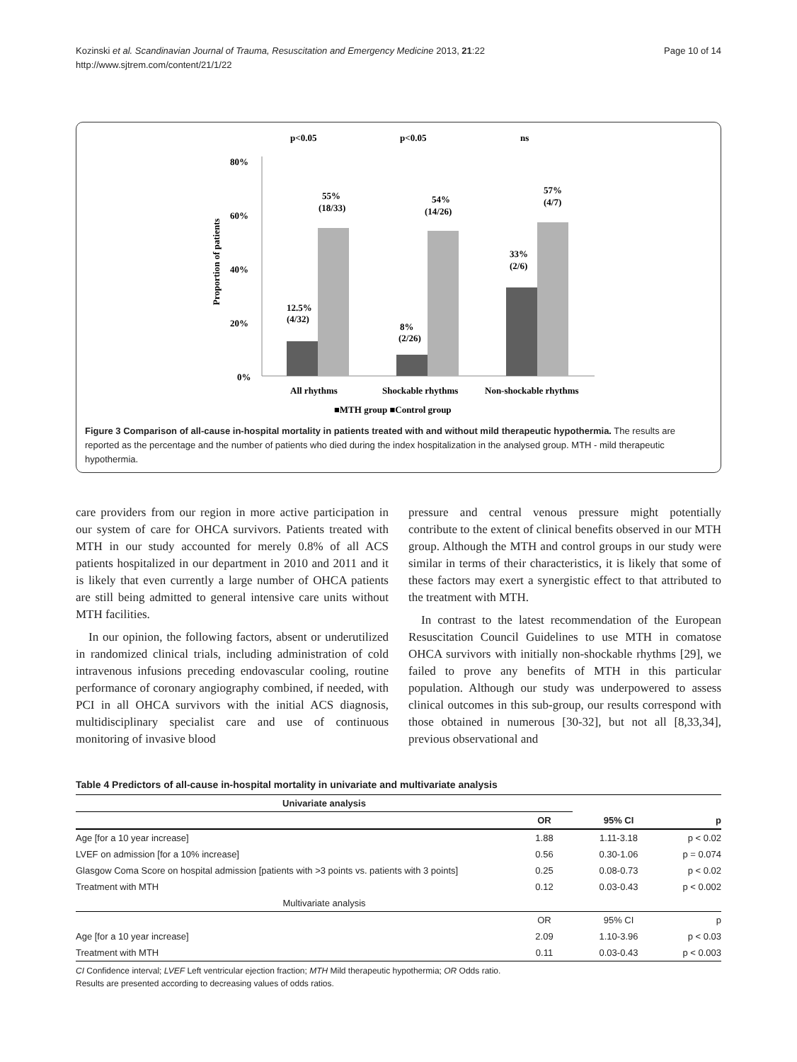Kozinski et al. Scandinavian Journal of Trauma, Resuscitation and Emergency Medicine 2013, 21:22
http://www.sjtrem.com/content/21/1/22
Page 10 of 14
p<0.05
p<0.05
ns
80%
60%
40%
20%
0%
Proportion of patients
55%
(18/33)
54%
(14/26)
57%
(4/7)
33%
(2/6)
12.5%
(4/32)
8%
(2/26)
All rhythms
Shockable rhythms
Non-shockable rhythms
■MTH group ■Control group
Figure 3 Comparison of all-cause in-hospital mortality in patients treated with and without mild therapeutic hypothermia. The results are reported as the percentage and the number of patients who died during the index hospitalization in the analysed group. MTH - mild therapeutic hypothermia.
care providers from our region in more active participation in our system of care for OHCA survivors. Patients treated with MTH in our study accounted for merely 0.8% of all ACS patients hospitalized in our department in 2010 and 2011 and it is likely that even currently a large number of OHCA patients are still being admitted to general intensive care units without MTH facilities.
In our opinion, the following factors, absent or underutilized in randomized clinical trials, including administration of cold intravenous infusions preceding endovascular cooling, routine performance of coronary angiography combined, if needed, with PCI in all OHCA survivors with the initial ACS diagnosis, multidisciplinary specialist care and use of continuous monitoring of invasive blood
pressure and central venous pressure might potentially contribute to the extent of clinical benefits observed in our MTH group. Although the MTH and control groups in our study were similar in terms of their characteristics, it is likely that some of these factors may exert a synergistic effect to that attributed to the treatment with MTH.
In contrast to the latest recommendation of the European Resuscitation Council Guidelines to use MTH in comatose OHCA survivors with initially non-shockable rhythms [29], we failed to prove any benefits of MTH in this particular population. Although our study was underpowered to assess clinical outcomes in this sub-group, our results correspond with those obtained in numerous [30-32], but not all [8,33,34], previous observational and
Table 4 Predictors of all-cause in-hospital mortality in univariate and multivariate analysis
| Univariate analysis | | | |
| | OR | 95% CI | p |
| Age [for a 10 year increase] | 1.88 | 1.11-3.18 | p < 0.02 |
| LVEF on admission [for a 10% increase] | 0.56 | 0.30-1.06 | p = 0.074 |
| Glasgow Coma Score on hospital admission [patients with >3 points vs. patients with 3 points] | 0.25 | 0.08-0.73 | p < 0.02 |
| Treatment with MTH | 0.12 | 0.03-0.43 | p < 0.002 |
| Multivariate analysis | | | |
| | OR | 95% CI | p |
| Age [for a 10 year increase] | 2.09 | 1.10-3.96 | p < 0.03 |
| Treatment with MTH | 0.11 | 0.03-0.43 | p < 0.003 |
CI Confidence interval; LVEF Left ventricular ejection fraction; MTH Mild therapeutic hypothermia; OR Odds ratio.
Results are presented according to decreasing values of odds ratios.